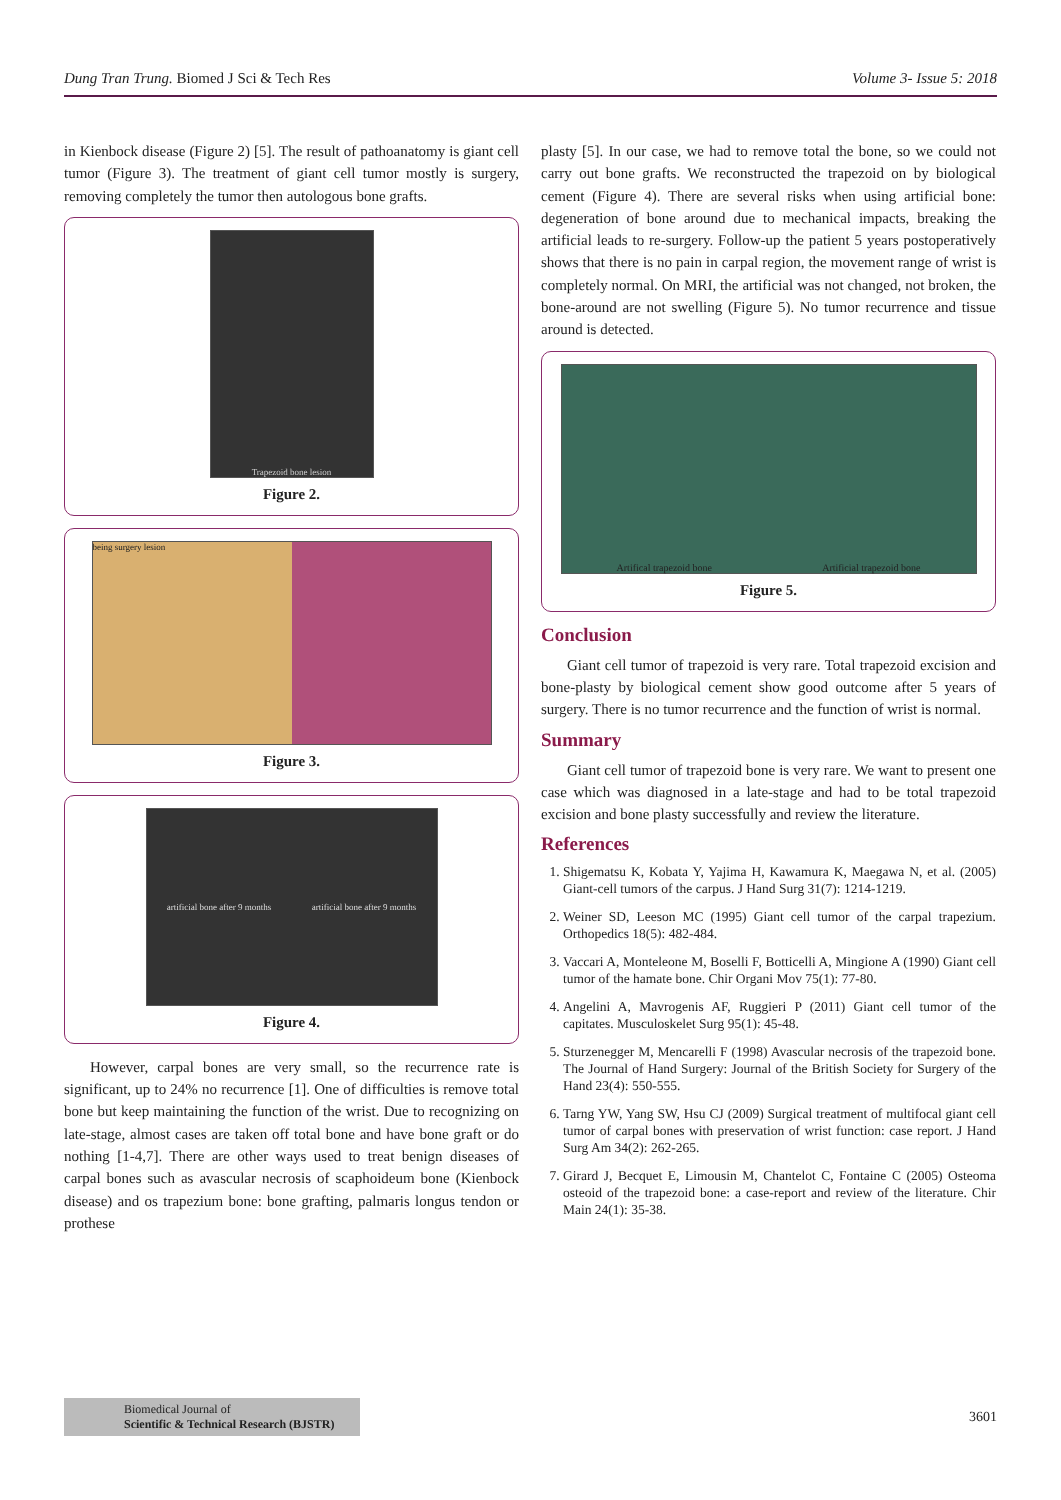Dung Tran Trung. Biomed J Sci & Tech Res Volume 3- Issue 5: 2018
in Kienbock disease (Figure 2) [5]. The result of pathoanatomy is giant cell tumor (Figure 3). The treatment of giant cell tumor mostly is surgery, removing completely the tumor then autologous bone grafts.
Trapezoid bone lesion
Figure 2.
being surgery lesion
Figure 3.
artificial bone after 9 months artificial bone after 9 months
Figure 4.
However, carpal bones are very small, so the recurrence rate is significant, up to 24% no recurrence [1]. One of difficulties is remove total bone but keep maintaining the function of the wrist. Due to recognizing on late-stage, almost cases are taken off total bone and have bone graft or do nothing [1-4,7]. There are other ways used to treat benign diseases of carpal bones such as avascular necrosis of scaphoideum bone (Kienbock disease) and os trapezium bone: bone grafting, palmaris longus tendon or prothese
plasty [5]. In our case, we had to remove total the bone, so we could not carry out bone grafts. We reconstructed the trapezoid on by biological cement (Figure 4). There are several risks when using artificial bone: degeneration of bone around due to mechanical impacts, breaking the artificial leads to re-surgery. Follow-up the patient 5 years postoperatively shows that there is no pain in carpal region, the movement range of wrist is completely normal. On MRI, the artificial was not changed, not broken, the bone-around are not swelling (Figure 5). No tumor recurrence and tissue around is detected.
Artifical trapezoid bone Artificial trapezoid bone
Figure 5.
Conclusion
Giant cell tumor of trapezoid is very rare. Total trapezoid excision and bone-plasty by biological cement show good outcome after 5 years of surgery. There is no tumor recurrence and the function of wrist is normal.
Summary
Giant cell tumor of trapezoid bone is very rare. We want to present one case which was diagnosed in a late-stage and had to be total trapezoid excision and bone plasty successfully and review the literature.
References
1. Shigematsu K, Kobata Y, Yajima H, Kawamura K, Maegawa N, et al. (2005) Giant-cell tumors of the carpus. J Hand Surg 31(7): 1214-1219.
2. Weiner SD, Leeson MC (1995) Giant cell tumor of the carpal trapezium. Orthopedics 18(5): 482-484.
3. Vaccari A, Monteleone M, Boselli F, Botticelli A, Mingione A (1990) Giant cell tumor of the hamate bone. Chir Organi Mov 75(1): 77-80.
4. Angelini A, Mavrogenis AF, Ruggieri P (2011) Giant cell tumor of the capitates. Musculoskelet Surg 95(1): 45-48.
5. Sturzenegger M, Mencarelli F (1998) Avascular necrosis of the trapezoid bone. The Journal of Hand Surgery: Journal of the British Society for Surgery of the Hand 23(4): 550-555.
6. Tarng YW, Yang SW, Hsu CJ (2009) Surgical treatment of multifocal giant cell tumor of carpal bones with preservation of wrist function: case report. J Hand Surg Am 34(2): 262-265.
7. Girard J, Becquet E, Limousin M, Chantelot C, Fontaine C (2005) Osteoma osteoid of the trapezoid bone: a case-report and review of the literature. Chir Main 24(1): 35-38.
Biomedical Journal of
Scientific & Technical Research (BJSTR)
3601